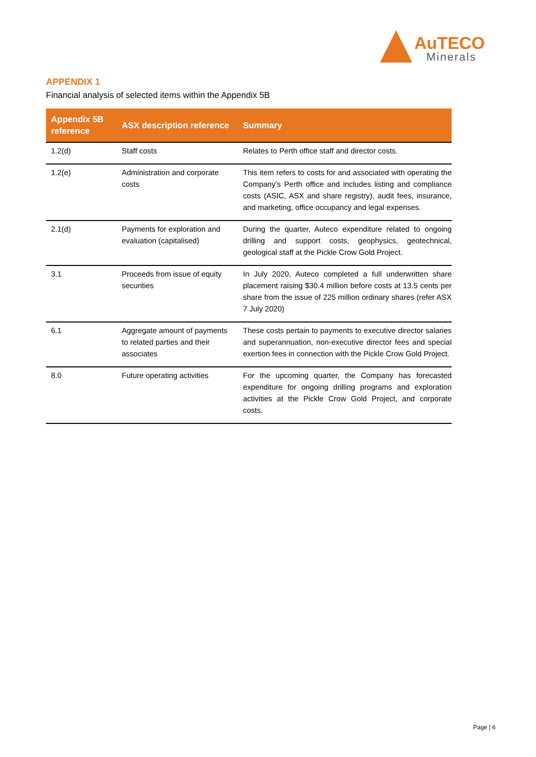AuTECO
Minerals
APPENDIX 1
Financial analysis of selected items within the Appendix 5B
| Appendix 5B reference | ASX description reference | Summary |
| --- | --- | --- |
| 1.2(d) | Staff costs | Relates to Perth office staff and director costs. |
| 1.2(e) | Administration and corporate costs | This item refers to costs for and associated with operating the Company’s Perth office and includes listing and compliance costs (ASIC, ASX and share registry), audit fees, insurance, and marketing, office occupancy and legal expenses. |
| 2.1(d) | Payments for exploration and evaluation (capitalised) | During the quarter, Auteco expenditure related to ongoing drilling and support costs, geophysics, geotechnical, geological staff at the Pickle Crow Gold Project. |
| 3.1 | Proceeds from issue of equity securities | In July 2020, Auteco completed a full underwritten share placement raising $30.4 million before costs at 13.5 cents per share from the issue of 225 million ordinary shares (refer ASX 7 July 2020) |
| 6.1 | Aggregate amount of payments to related parties and their associates | These costs pertain to payments to executive director salaries and superannuation, non-executive director fees and special exertion fees in connection with the Pickle Crow Gold Project. |
| 8.0 | Future operating activities | For the upcoming quarter, the Company has forecasted expenditure for ongoing drilling programs and exploration activities at the Pickle Crow Gold Project, and corporate costs. |
Page | 6